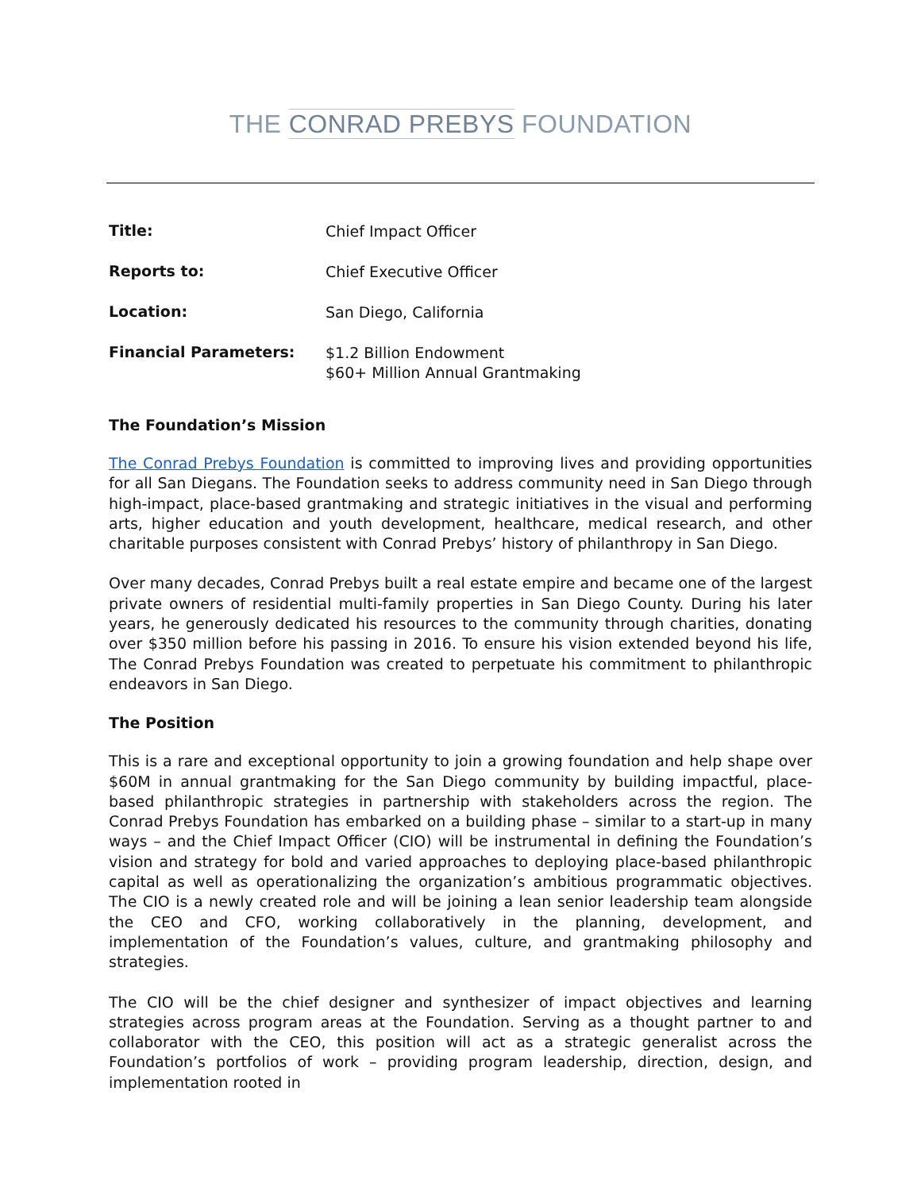THE CONRAD PREBYS FOUNDATION
| Title: | Chief Impact Officer |
| Reports to: | Chief Executive Officer |
| Location: | San Diego, California |
| Financial Parameters: | $1.2 Billion Endowment $60+ Million Annual Grantmaking |
The Foundation’s Mission
The Conrad Prebys Foundation is committed to improving lives and providing opportunities for all San Diegans. The Foundation seeks to address community need in San Diego through high-impact, place-based grantmaking and strategic initiatives in the visual and performing arts, higher education and youth development, healthcare, medical research, and other charitable purposes consistent with Conrad Prebys’ history of philanthropy in San Diego.
Over many decades, Conrad Prebys built a real estate empire and became one of the largest private owners of residential multi-family properties in San Diego County. During his later years, he generously dedicated his resources to the community through charities, donating over $350 million before his passing in 2016. To ensure his vision extended beyond his life, The Conrad Prebys Foundation was created to perpetuate his commitment to philanthropic endeavors in San Diego.
The Position
This is a rare and exceptional opportunity to join a growing foundation and help shape over $60M in annual grantmaking for the San Diego community by building impactful, place-based philanthropic strategies in partnership with stakeholders across the region. The Conrad Prebys Foundation has embarked on a building phase – similar to a start-up in many ways – and the Chief Impact Officer (CIO) will be instrumental in defining the Foundation’s vision and strategy for bold and varied approaches to deploying place-based philanthropic capital as well as operationalizing the organization’s ambitious programmatic objectives. The CIO is a newly created role and will be joining a lean senior leadership team alongside the CEO and CFO, working collaboratively in the planning, development, and implementation of the Foundation’s values, culture, and grantmaking philosophy and strategies.
The CIO will be the chief designer and synthesizer of impact objectives and learning strategies across program areas at the Foundation. Serving as a thought partner to and collaborator with the CEO, this position will act as a strategic generalist across the Foundation’s portfolios of work – providing program leadership, direction, design, and implementation rooted in